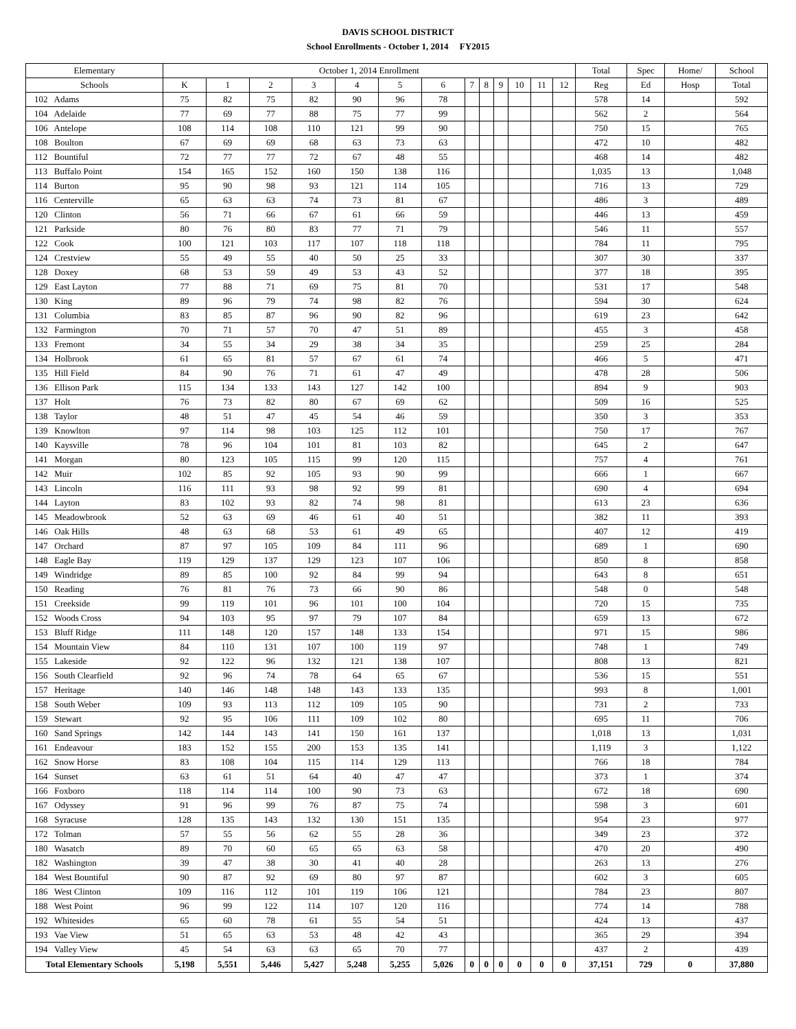DAVIS SCHOOL DISTRICT
School Enrollments - October 1, 2014 FY2015
| Elementary | October 1, 2014 Enrollment | | | | | | | | | | | | | Total | Spec | Home/ | School |
| --- | --- | --- | --- | --- | --- | --- | --- | --- | --- | --- | --- | --- | --- | --- | --- | --- | --- |
| Schools | K | 1 | 2 | 3 | 4 | 5 | 6 | 7 | 8 | 9 | 10 | 11 | 12 | Reg | Ed | Hosp | Total |
| 102 Adams | 75 | 82 | 75 | 82 | 90 | 96 | 78 | | | | | | | 578 | 14 | | 592 |
| 104 Adelaide | 77 | 69 | 77 | 88 | 75 | 77 | 99 | | | | | | | 562 | 2 | | 564 |
| 106 Antelope | 108 | 114 | 108 | 110 | 121 | 99 | 90 | | | | | | | 750 | 15 | | 765 |
| 108 Boulton | 67 | 69 | 69 | 68 | 63 | 73 | 63 | | | | | | | 472 | 10 | | 482 |
| 112 Bountiful | 72 | 77 | 77 | 72 | 67 | 48 | 55 | | | | | | | 468 | 14 | | 482 |
| 113 Buffalo Point | 154 | 165 | 152 | 160 | 150 | 138 | 116 | | | | | | | 1,035 | 13 | | 1,048 |
| 114 Burton | 95 | 90 | 98 | 93 | 121 | 114 | 105 | | | | | | | 716 | 13 | | 729 |
| 116 Centerville | 65 | 63 | 63 | 74 | 73 | 81 | 67 | | | | | | | 486 | 3 | | 489 |
| 120 Clinton | 56 | 71 | 66 | 67 | 61 | 66 | 59 | | | | | | | 446 | 13 | | 459 |
| 121 Parkside | 80 | 76 | 80 | 83 | 77 | 71 | 79 | | | | | | | 546 | 11 | | 557 |
| 122 Cook | 100 | 121 | 103 | 117 | 107 | 118 | 118 | | | | | | | 784 | 11 | | 795 |
| 124 Crestview | 55 | 49 | 55 | 40 | 50 | 25 | 33 | | | | | | | 307 | 30 | | 337 |
| 128 Doxey | 68 | 53 | 59 | 49 | 53 | 43 | 52 | | | | | | | 377 | 18 | | 395 |
| 129 East Layton | 77 | 88 | 71 | 69 | 75 | 81 | 70 | | | | | | | 531 | 17 | | 548 |
| 130 King | 89 | 96 | 79 | 74 | 98 | 82 | 76 | | | | | | | 594 | 30 | | 624 |
| 131 Columbia | 83 | 85 | 87 | 96 | 90 | 82 | 96 | | | | | | | 619 | 23 | | 642 |
| 132 Farmington | 70 | 71 | 57 | 70 | 47 | 51 | 89 | | | | | | | 455 | 3 | | 458 |
| 133 Fremont | 34 | 55 | 34 | 29 | 38 | 34 | 35 | | | | | | | 259 | 25 | | 284 |
| 134 Holbrook | 61 | 65 | 81 | 57 | 67 | 61 | 74 | | | | | | | 466 | 5 | | 471 |
| 135 Hill Field | 84 | 90 | 76 | 71 | 61 | 47 | 49 | | | | | | | 478 | 28 | | 506 |
| 136 Ellison Park | 115 | 134 | 133 | 143 | 127 | 142 | 100 | | | | | | | 894 | 9 | | 903 |
| 137 Holt | 76 | 73 | 82 | 80 | 67 | 69 | 62 | | | | | | | 509 | 16 | | 525 |
| 138 Taylor | 48 | 51 | 47 | 45 | 54 | 46 | 59 | | | | | | | 350 | 3 | | 353 |
| 139 Knowlton | 97 | 114 | 98 | 103 | 125 | 112 | 101 | | | | | | | 750 | 17 | | 767 |
| 140 Kaysville | 78 | 96 | 104 | 101 | 81 | 103 | 82 | | | | | | | 645 | 2 | | 647 |
| 141 Morgan | 80 | 123 | 105 | 115 | 99 | 120 | 115 | | | | | | | 757 | 4 | | 761 |
| 142 Muir | 102 | 85 | 92 | 105 | 93 | 90 | 99 | | | | | | | 666 | 1 | | 667 |
| 143 Lincoln | 116 | 111 | 93 | 98 | 92 | 99 | 81 | | | | | | | 690 | 4 | | 694 |
| 144 Layton | 83 | 102 | 93 | 82 | 74 | 98 | 81 | | | | | | | 613 | 23 | | 636 |
| 145 Meadowbrook | 52 | 63 | 69 | 46 | 61 | 40 | 51 | | | | | | | 382 | 11 | | 393 |
| 146 Oak Hills | 48 | 63 | 68 | 53 | 61 | 49 | 65 | | | | | | | 407 | 12 | | 419 |
| 147 Orchard | 87 | 97 | 105 | 109 | 84 | 111 | 96 | | | | | | | 689 | 1 | | 690 |
| 148 Eagle Bay | 119 | 129 | 137 | 129 | 123 | 107 | 106 | | | | | | | 850 | 8 | | 858 |
| 149 Windridge | 89 | 85 | 100 | 92 | 84 | 99 | 94 | | | | | | | 643 | 8 | | 651 |
| 150 Reading | 76 | 81 | 76 | 73 | 66 | 90 | 86 | | | | | | | 548 | 0 | | 548 |
| 151 Creekside | 99 | 119 | 101 | 96 | 101 | 100 | 104 | | | | | | | 720 | 15 | | 735 |
| 152 Woods Cross | 94 | 103 | 95 | 97 | 79 | 107 | 84 | | | | | | | 659 | 13 | | 672 |
| 153 Bluff Ridge | 111 | 148 | 120 | 157 | 148 | 133 | 154 | | | | | | | 971 | 15 | | 986 |
| 154 Mountain View | 84 | 110 | 131 | 107 | 100 | 119 | 97 | | | | | | | 748 | 1 | | 749 |
| 155 Lakeside | 92 | 122 | 96 | 132 | 121 | 138 | 107 | | | | | | | 808 | 13 | | 821 |
| 156 South Clearfield | 92 | 96 | 74 | 78 | 64 | 65 | 67 | | | | | | | 536 | 15 | | 551 |
| 157 Heritage | 140 | 146 | 148 | 148 | 143 | 133 | 135 | | | | | | | 993 | 8 | | 1,001 |
| 158 South Weber | 109 | 93 | 113 | 112 | 109 | 105 | 90 | | | | | | | 731 | 2 | | 733 |
| 159 Stewart | 92 | 95 | 106 | 111 | 109 | 102 | 80 | | | | | | | 695 | 11 | | 706 |
| 160 Sand Springs | 142 | 144 | 143 | 141 | 150 | 161 | 137 | | | | | | | 1,018 | 13 | | 1,031 |
| 161 Endeavour | 183 | 152 | 155 | 200 | 153 | 135 | 141 | | | | | | | 1,119 | 3 | | 1,122 |
| 162 Snow Horse | 83 | 108 | 104 | 115 | 114 | 129 | 113 | | | | | | | 766 | 18 | | 784 |
| 164 Sunset | 63 | 61 | 51 | 64 | 40 | 47 | 47 | | | | | | | 373 | 1 | | 374 |
| 166 Foxboro | 118 | 114 | 114 | 100 | 90 | 73 | 63 | | | | | | | 672 | 18 | | 690 |
| 167 Odyssey | 91 | 96 | 99 | 76 | 87 | 75 | 74 | | | | | | | 598 | 3 | | 601 |
| 168 Syracuse | 128 | 135 | 143 | 132 | 130 | 151 | 135 | | | | | | | 954 | 23 | | 977 |
| 172 Tolman | 57 | 55 | 56 | 62 | 55 | 28 | 36 | | | | | | | 349 | 23 | | 372 |
| 180 Wasatch | 89 | 70 | 60 | 65 | 65 | 63 | 58 | | | | | | | 470 | 20 | | 490 |
| 182 Washington | 39 | 47 | 38 | 30 | 41 | 40 | 28 | | | | | | | 263 | 13 | | 276 |
| 184 West Bountiful | 90 | 87 | 92 | 69 | 80 | 97 | 87 | | | | | | | 602 | 3 | | 605 |
| 186 West Clinton | 109 | 116 | 112 | 101 | 119 | 106 | 121 | | | | | | | 784 | 23 | | 807 |
| 188 West Point | 96 | 99 | 122 | 114 | 107 | 120 | 116 | | | | | | | 774 | 14 | | 788 |
| 192 Whitesides | 65 | 60 | 78 | 61 | 55 | 54 | 51 | | | | | | | 424 | 13 | | 437 |
| 193 Vae View | 51 | 65 | 63 | 53 | 48 | 42 | 43 | | | | | | | 365 | 29 | | 394 |
| 194 Valley View | 45 | 54 | 63 | 63 | 65 | 70 | 77 | | | | | | | 437 | 2 | | 439 |
| Total Elementary Schools | 5,198 | 5,551 | 5,446 | 5,427 | 5,248 | 5,255 | 5,026 | 0 | 0 | 0 | 0 | 0 | 0 | 37,151 | 729 | 0 | 37,880 |